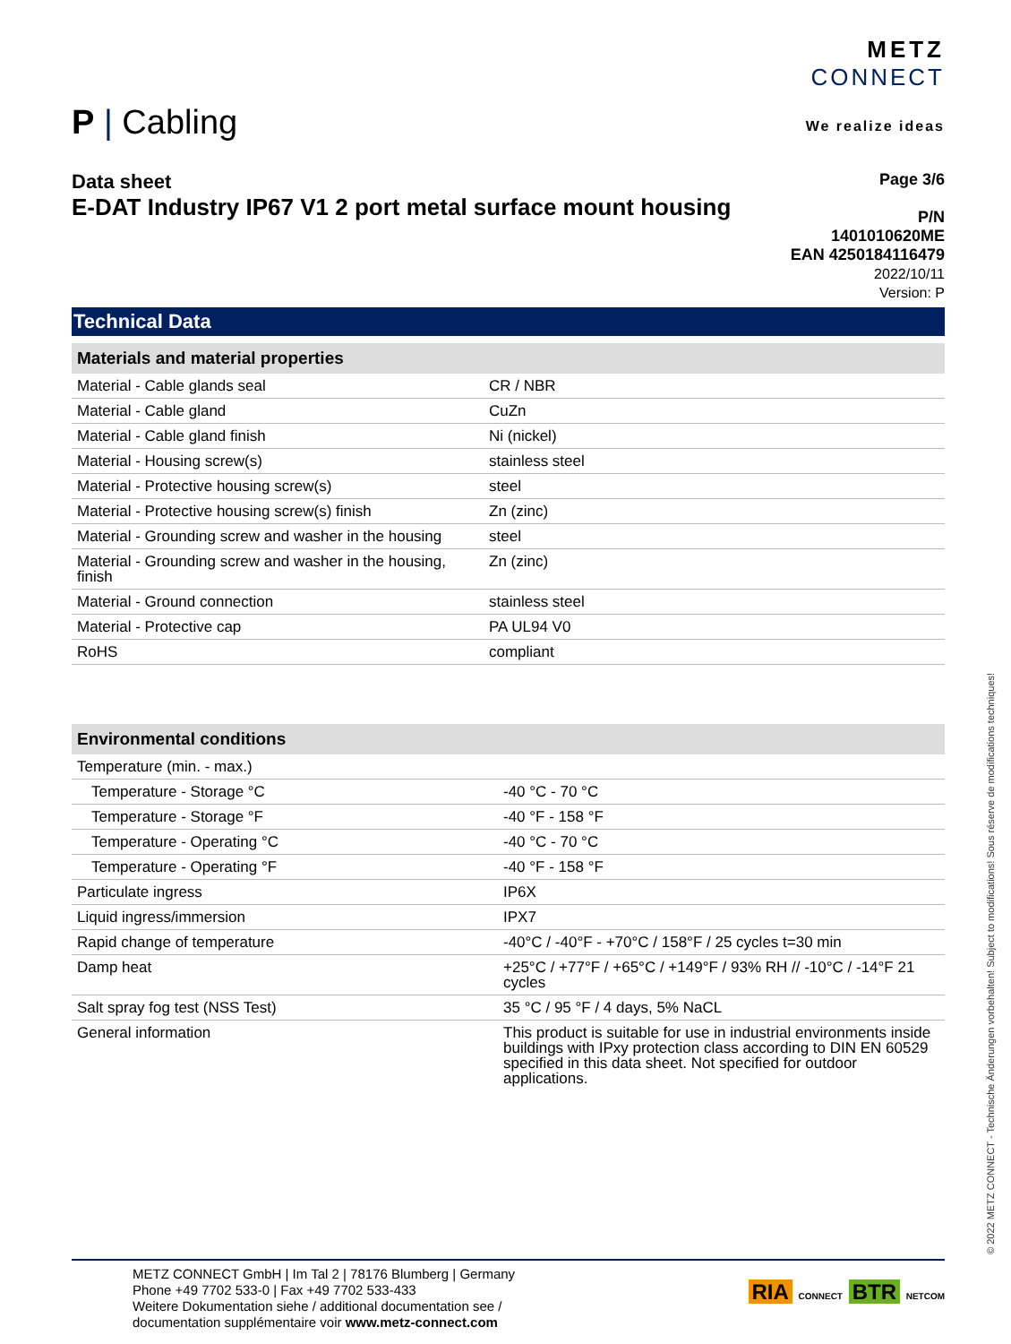METZ
CONNECT
We realize ideas
P | Cabling
Page 3/6
P/N
1401010620ME
EAN 4250184116479
2022/10/11
Version: P
Data sheet
E-DAT Industry IP67 V1 2 port metal surface mount housing
Technical Data
| Materials and material properties | |
| --- | --- |
| Material - Cable glands seal | CR / NBR |
| Material - Cable gland | CuZn |
| Material - Cable gland finish | Ni (nickel) |
| Material - Housing screw(s) | stainless steel |
| Material - Protective housing screw(s) | steel |
| Material - Protective housing screw(s) finish | Zn (zinc) |
| Material - Grounding screw and washer in the housing | steel |
| Material - Grounding screw and washer in the housing, finish | Zn (zinc) |
| Material - Ground connection | stainless steel |
| Material - Protective cap | PA UL94 V0 |
| RoHS | compliant |
| Environmental conditions | |
| --- | --- |
| Temperature (min. - max.) | |
| Temperature - Storage °C | -40 °C - 70 °C |
| Temperature - Storage °F | -40 °F - 158 °F |
| Temperature - Operating °C | -40 °C - 70 °C |
| Temperature - Operating °F | -40 °F - 158 °F |
| Particulate ingress | IP6X |
| Liquid ingress/immersion | IPX7 |
| Rapid change of temperature | -40°C / -40°F - +70°C / 158°F / 25 cycles t=30 min |
| Damp heat | +25°C / +77°F / +65°C / +149°F / 93% RH // -10°C / -14°F 21 cycles |
| Salt spray fog test (NSS Test) | 35 °C / 95 °F / 4 days, 5% NaCL |
| General information | This product is suitable for use in industrial environments inside buildings with IPxy protection class according to DIN EN 60529 specified in this data sheet. Not specified for outdoor applications. |
RIA CONNECT BTR NETCOM
METZ CONNECT GmbH | Im Tal 2 | 78176 Blumberg | Germany
Phone +49 7702 533-0 | Fax +49 7702 533-433
Weitere Dokumentation siehe / additional documentation see /
documentation supplémentaire voir www.metz-connect.com
© 2022 METZ CONNECT - Technische Änderungen vorbehalten! Subject to modifications! Sous réserve de modifications techniques!